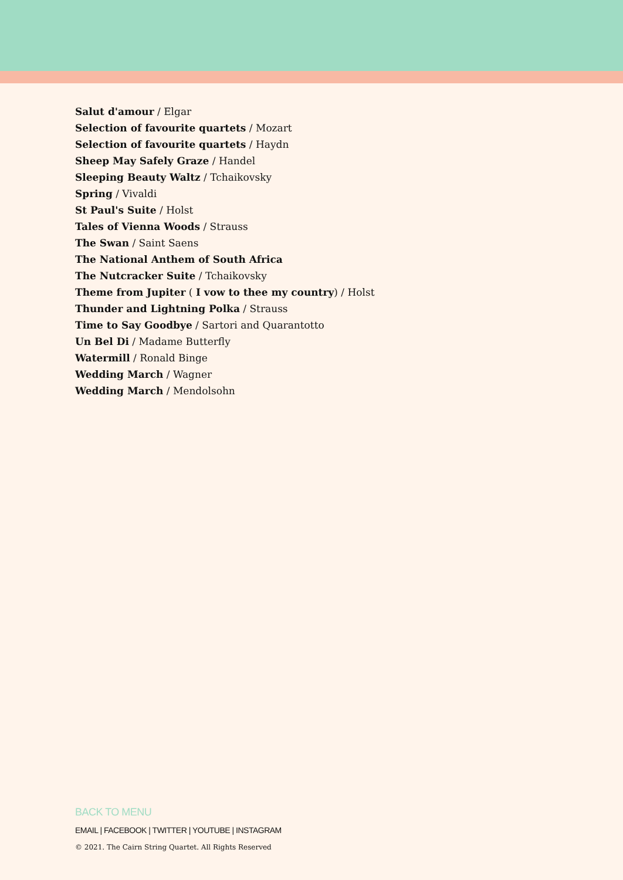Salut d'amour / Elgar
Selection of favourite quartets / Mozart
Selection of favourite quartets / Haydn
Sheep May Safely Graze / Handel
Sleeping Beauty Waltz / Tchaikovsky
Spring / Vivaldi
St Paul's Suite / Holst
Tales of Vienna Woods / Strauss
The Swan / Saint Saens
The National Anthem of South Africa
The Nutcracker Suite / Tchaikovsky
Theme from Jupiter ( I vow to thee my country) / Holst
Thunder and Lightning Polka / Strauss
Time to Say Goodbye / Sartori and Quarantotto
Un Bel Di / Madame Butterfly
Watermill / Ronald Binge
Wedding March / Wagner
Wedding March / Mendolsohn
BACK TO MENU
EMAIL | FACEBOOK | TWITTER | YOUTUBE | INSTAGRAM
© 2021. The Cairn String Quartet. All Rights Reserved